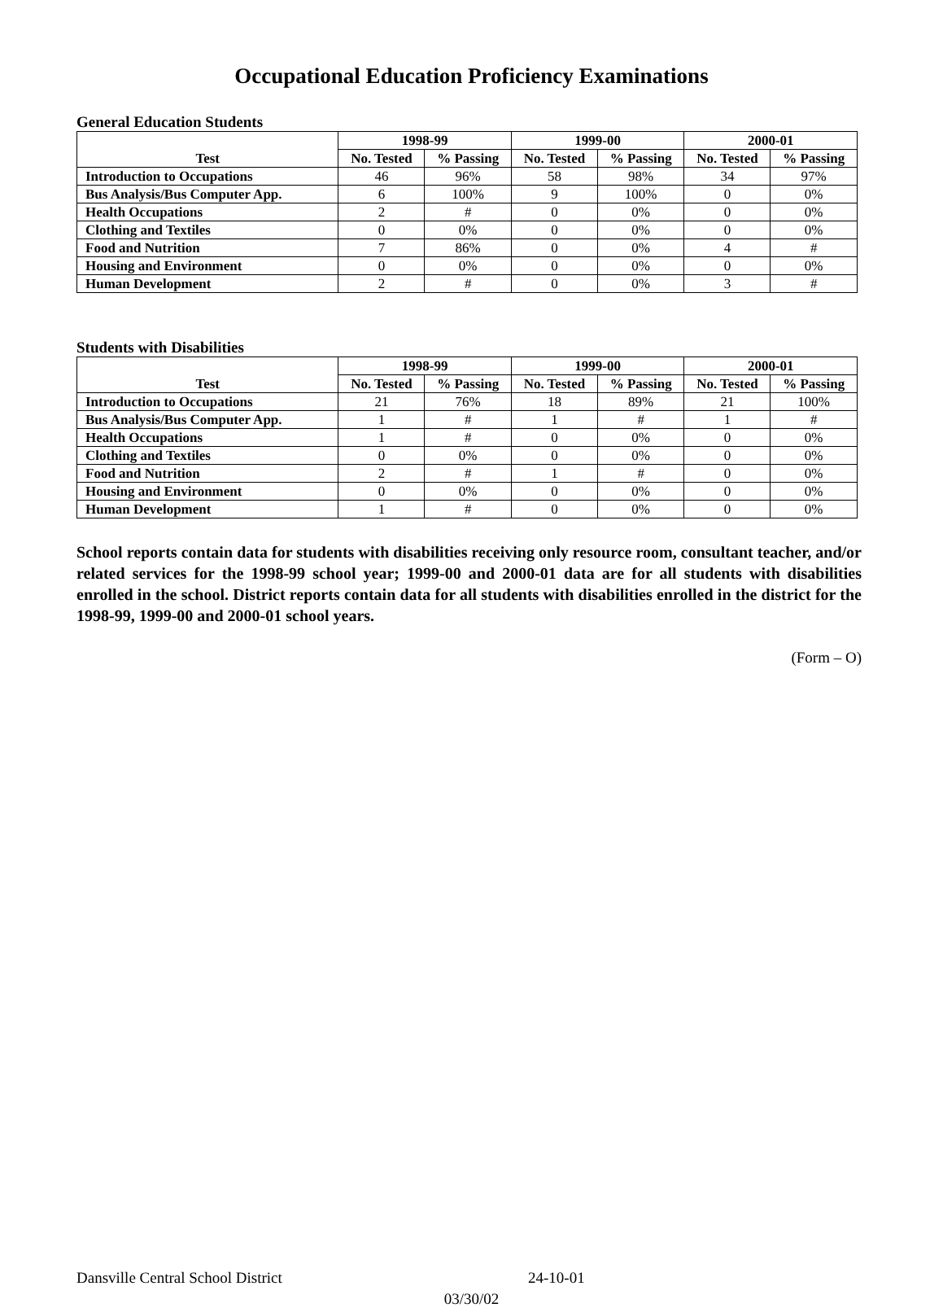Occupational Education Proficiency Examinations
General Education Students
| Test | 1998-99 | | 1999-00 | | 2000-01 | |
| --- | --- | --- | --- | --- | --- | --- |
| | No. Tested | % Passing | No. Tested | % Passing | No. Tested | % Passing |
| Introduction to Occupations | 46 | 96% | 58 | 98% | 34 | 97% |
| Bus Analysis/Bus Computer App. | 6 | 100% | 9 | 100% | 0 | 0% |
| Health Occupations | 2 | # | 0 | 0% | 0 | 0% |
| Clothing and Textiles | 0 | 0% | 0 | 0% | 0 | 0% |
| Food and Nutrition | 7 | 86% | 0 | 0% | 4 | # |
| Housing and Environment | 0 | 0% | 0 | 0% | 0 | 0% |
| Human Development | 2 | # | 0 | 0% | 3 | # |
Students with Disabilities
| Test | 1998-99 | | 1999-00 | | 2000-01 | |
| --- | --- | --- | --- | --- | --- | --- |
| | No. Tested | % Passing | No. Tested | % Passing | No. Tested | % Passing |
| Introduction to Occupations | 21 | 76% | 18 | 89% | 21 | 100% |
| Bus Analysis/Bus Computer App. | 1 | # | 1 | # | 1 | # |
| Health Occupations | 1 | # | 0 | 0% | 0 | 0% |
| Clothing and Textiles | 0 | 0% | 0 | 0% | 0 | 0% |
| Food and Nutrition | 2 | # | 1 | # | 0 | 0% |
| Housing and Environment | 0 | 0% | 0 | 0% | 0 | 0% |
| Human Development | 1 | # | 0 | 0% | 0 | 0% |
School reports contain data for students with disabilities receiving only resource room, consultant teacher, and/or related services for the 1998-99 school year; 1999-00 and 2000-01 data are for all students with disabilities enrolled in the school. District reports contain data for all students with disabilities enrolled in the district for the 1998-99, 1999-00 and 2000-01 school years.
(Form – O)
Dansville Central School District 24-10-01
03/30/02